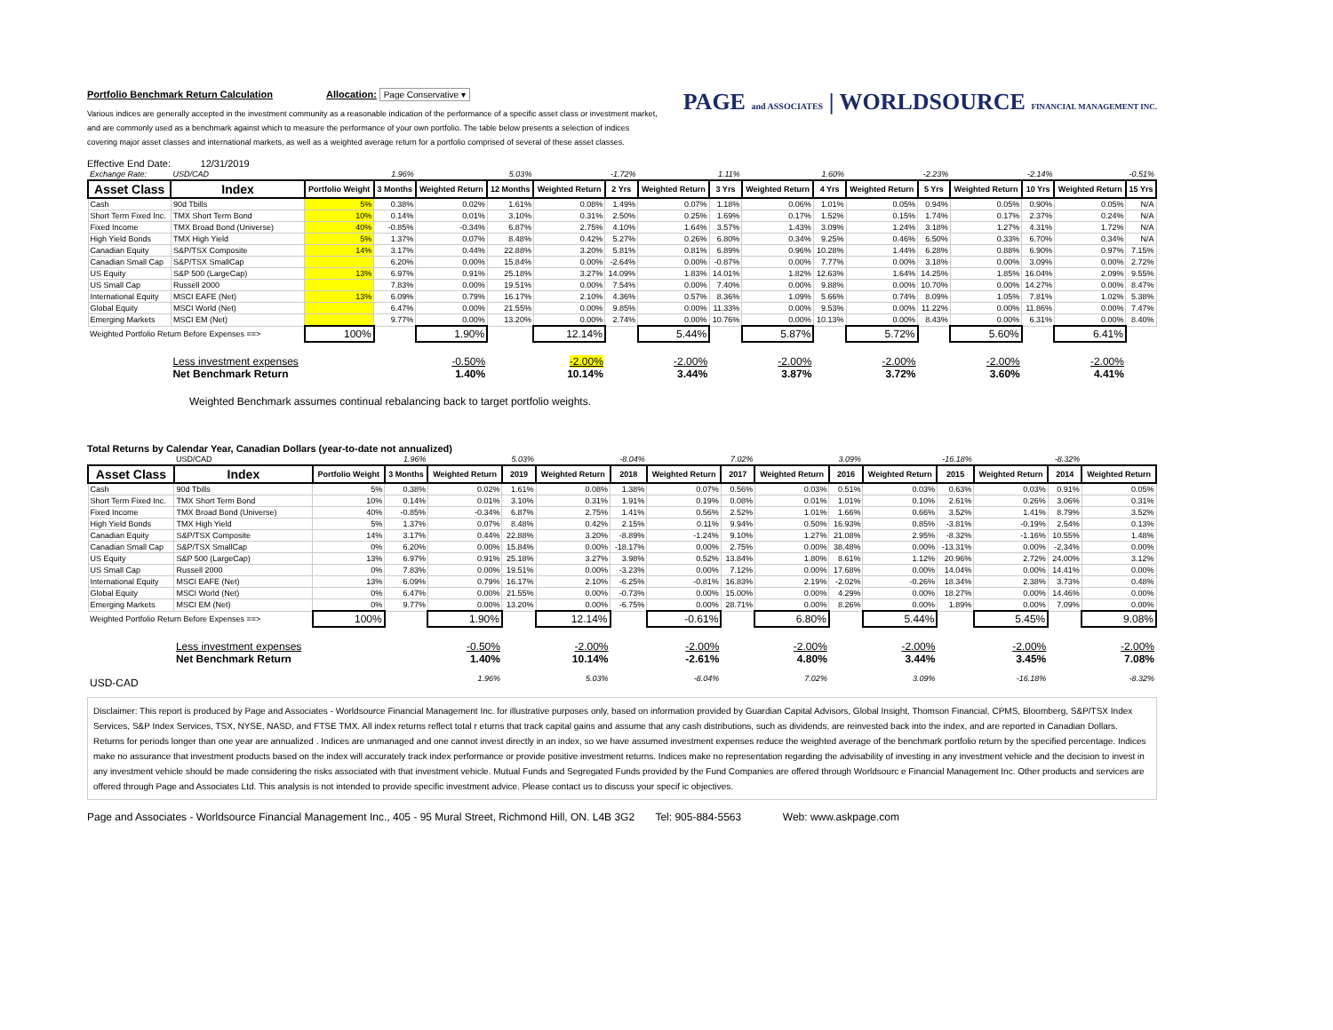Portfolio Benchmark Return Calculation
Allocation: Page Conservative ▾
Various indices are generally accepted in the investment community as a reasonable indication of the performance of a specific asset class or investment market,
and are commonly used as a benchmark against which to measure the performance of your own portfolio. The table below presents a selection of indices
covering major asset classes and international markets, as well as a weighted average return for a portfolio comprised of several of these asset classes.
PAGE and ASSOCIATES | WORLDSOURCE FINANCIAL MANAGEMENT INC.
Effective End Date: 12/31/2019
| Exchange Rate: | USD/CAD | | 1.96% | | 5.03% | | -1.72% | | 1.11% | | 1.60% | | -2.23% | | -2.14% | | -0.51% |
| Asset Class | Index | Portfolio Weight | 3 Months | Weighted Return | 12 Months | Weighted Return | 2 Yrs | Weighted Return | 3 Yrs | Weighted Return | 4 Yrs | Weighted Return | 5 Yrs | Weighted Return | 10 Yrs | Weighted Return | 15 Yrs |
| Cash | 90d Tbills | 5% | 0.38% | 0.02% | 1.61% | 0.08% | 1.49% | 0.07% | 1.18% | 0.06% | 1.01% | 0.05% | 0.94% | 0.05% | 0.90% | 0.05% | N/A |
| Short Term Fixed Inc. | TMX Short Term Bond | 10% | 0.14% | 0.01% | 3.10% | 0.31% | 2.50% | 0.25% | 1.69% | 0.17% | 1.52% | 0.15% | 1.74% | 0.17% | 2.37% | 0.24% | N/A |
| Fixed Income | TMX Broad Bond (Universe) | 40% | -0.85% | -0.34% | 6.87% | 2.75% | 4.10% | 1.64% | 3.57% | 1.43% | 3.09% | 1.24% | 3.18% | 1.27% | 4.31% | 1.72% | N/A |
| High Yield Bonds | TMX High Yield | 5% | 1.37% | 0.07% | 8.48% | 0.42% | 5.27% | 0.26% | 6.80% | 0.34% | 9.25% | 0.46% | 6.50% | 0.33% | 6.70% | 0.34% | N/A |
| Canadian Equity | S&P/TSX Composite | 14% | 3.17% | 0.44% | 22.88% | 3.20% | 5.81% | 0.81% | 6.89% | 0.96% | 10.28% | 1.44% | 6.28% | 0.88% | 6.90% | 0.97% | 7.15% |
| Canadian Small Cap | S&P/TSX SmallCap | | 6.20% | 0.00% | 15.84% | 0.00% | -2.64% | 0.00% | -0.87% | 0.00% | 7.77% | 0.00% | 3.18% | 0.00% | 3.09% | 0.00% | 2.72% |
| US Equity | S&P 500 (LargeCap) | 13% | 6.97% | 0.91% | 25.18% | 3.27% | 14.09% | 1.83% | 14.01% | 1.82% | 12.63% | 1.64% | 14.25% | 1.85% | 16.04% | 2.09% | 9.55% |
| US Small Cap | Russell 2000 | | 7.83% | 0.00% | 19.51% | 0.00% | 7.54% | 0.00% | 7.40% | 0.00% | 9.88% | 0.00% | 10.70% | 0.00% | 14.27% | 0.00% | 8.47% |
| International Equity | MSCI EAFE (Net) | 13% | 6.09% | 0.79% | 16.17% | 2.10% | 4.36% | 0.57% | 8.36% | 1.09% | 5.66% | 0.74% | 8.09% | 1.05% | 7.81% | 1.02% | 5.38% |
| Global Equity | MSCI World (Net) | | 6.47% | 0.00% | 21.55% | 0.00% | 9.85% | 0.00% | 11.33% | 0.00% | 9.53% | 0.00% | 11.22% | 0.00% | 11.86% | 0.00% | 7.47% |
| Emerging Markets | MSCI EM (Net) | | 9.77% | 0.00% | 13.20% | 0.00% | 2.74% | 0.00% | 10.76% | 0.00% | 10.13% | 0.00% | 8.43% | 0.00% | 6.31% | 0.00% | 8.40% |
| Weighted Portfolio Return Before Expenses ==> | | 100% | | 1.90% | | 12.14% | | 5.44% | | 5.87% | | 5.72% | | 5.60% | | 6.41% | |
| | Less investment expenses Net Benchmark Return | | | -0.50% 1.40% | | -2.00% 10.14% | | -2.00% 3.44% | | -2.00% 3.87% | | -2.00% 3.72% | | -2.00% 3.60% | | -2.00% 4.41% | |
Weighted Benchmark assumes continual rebalancing back to target portfolio weights.
Total Returns by Calendar Year, Canadian Dollars (year-to-date not annualized)
| | USD/CAD | | 1.96% | | 5.03% | | -8.04% | | 7.02% | | 3.09% | | -16.18% | | -8.32% | |
| Asset Class | Index | Portfolio Weight | 3 Months | Weighted Return | 2019 | Weighted Return | 2018 | Weighted Return | 2017 | Weighted Return | 2016 | Weighted Return | 2015 | Weighted Return | 2014 | Weighted Return |
| Cash | 90d Tbills | 5% | 0.38% | 0.02% | 1.61% | 0.08% | 1.38% | 0.07% | 0.56% | 0.03% | 0.51% | 0.03% | 0.63% | 0.03% | 0.91% | 0.05% |
| Short Term Fixed Inc. | TMX Short Term Bond | 10% | 0.14% | 0.01% | 3.10% | 0.31% | 1.91% | 0.19% | 0.08% | 0.01% | 1.01% | 0.10% | 2.61% | 0.26% | 3.06% | 0.31% |
| Fixed Income | TMX Broad Bond (Universe) | 40% | -0.85% | -0.34% | 6.87% | 2.75% | 1.41% | 0.56% | 2.52% | 1.01% | 1.66% | 0.66% | 3.52% | 1.41% | 8.79% | 3.52% |
| High Yield Bonds | TMX High Yield | 5% | 1.37% | 0.07% | 8.48% | 0.42% | 2.15% | 0.11% | 9.94% | 0.50% | 16.93% | 0.85% | -3.81% | -0.19% | 2.54% | 0.13% |
| Canadian Equity | S&P/TSX Composite | 14% | 3.17% | 0.44% | 22.88% | 3.20% | -8.89% | -1.24% | 9.10% | 1.27% | 21.08% | 2.95% | -8.32% | -1.16% | 10.55% | 1.48% |
| Canadian Small Cap | S&P/TSX SmallCap | 0% | 6.20% | 0.00% | 15.84% | 0.00% | -18.17% | 0.00% | 2.75% | 0.00% | 38.48% | 0.00% | -13.31% | 0.00% | -2.34% | 0.00% |
| US Equity | S&P 500 (LargeCap) | 13% | 6.97% | 0.91% | 25.18% | 3.27% | 3.98% | 0.52% | 13.84% | 1.80% | 8.61% | 1.12% | 20.96% | 2.72% | 24.00% | 3.12% |
| US Small Cap | Russell 2000 | 0% | 7.83% | 0.00% | 19.51% | 0.00% | -3.23% | 0.00% | 7.12% | 0.00% | 17.68% | 0.00% | 14.04% | 0.00% | 14.41% | 0.00% |
| International Equity | MSCI EAFE (Net) | 13% | 6.09% | 0.79% | 16.17% | 2.10% | -6.25% | -0.81% | 16.83% | 2.19% | -2.02% | -0.26% | 18.34% | 2.38% | 3.73% | 0.48% |
| Global Equity | MSCI World (Net) | 0% | 6.47% | 0.00% | 21.55% | 0.00% | -0.73% | 0.00% | 15.00% | 0.00% | 4.29% | 0.00% | 18.27% | 0.00% | 14.46% | 0.00% |
| Emerging Markets | MSCI EM (Net) | 0% | 9.77% | 0.00% | 13.20% | 0.00% | -6.75% | 0.00% | 28.71% | 0.00% | 8.26% | 0.00% | 1.89% | 0.00% | 7.09% | 0.00% |
| Weighted Portfolio Return Before Expenses ==> | | 100% | | 1.90% | | 12.14% | | -0.61% | | 6.80% | | 5.44% | | 5.45% | | 9.08% |
| | Less investment expenses Net Benchmark Return | | | -0.50% 1.40% | | -2.00% 10.14% | | -2.00% -2.61% | | -2.00% 4.80% | | -2.00% 3.44% | | -2.00% 3.45% | | -2.00% 7.08% |
| USD-CAD | | | | 1.96% | | 5.03% | | -8.04% | | 7.02% | | 3.09% | | -16.18% | | -8.32% |
Disclaimer: This report is produced by Page and Associates - Worldsource Financial Management Inc. for illustrative purposes only, based on information provided by Guardian Capital Advisors, Global Insight, Thomson Financial, CPMS, Bloomberg, S&P/TSX Index Services, S&P Index Services, TSX, NYSE, NASD, and FTSE TMX. All index returns reflect total r eturns that track capital gains and assume that any cash distributions, such as dividends, are reinvested back into the index, and are reported in Canadian Dollars. Returns for periods longer than one year are annualized . Indices are unmanaged and one cannot invest directly in an index, so we have assumed investment expenses reduce the weighted average of the benchmark portfolio return by the specified percentage. Indices make no assurance that investment products based on the index will accurately track index performance or provide positive investment returns. Indices make no representation regarding the advisability of investing in any investment vehicle and the decision to invest in any investment vehicle should be made considering the risks associated with that investment vehicle. Mutual Funds and Segregated Funds provided by the Fund Companies are offered through Worldsourc e Financial Management Inc. Other products and services are offered through Page and Associates Ltd. This analysis is not intended to provide specific investment advice. Please contact us to discuss your specif ic objectives.
Page and Associates - Worldsource Financial Management Inc., 405 - 95 Mural Street, Richmond Hill, ON. L4B 3G2 Tel: 905-884-5563 Web: www.askpage.com